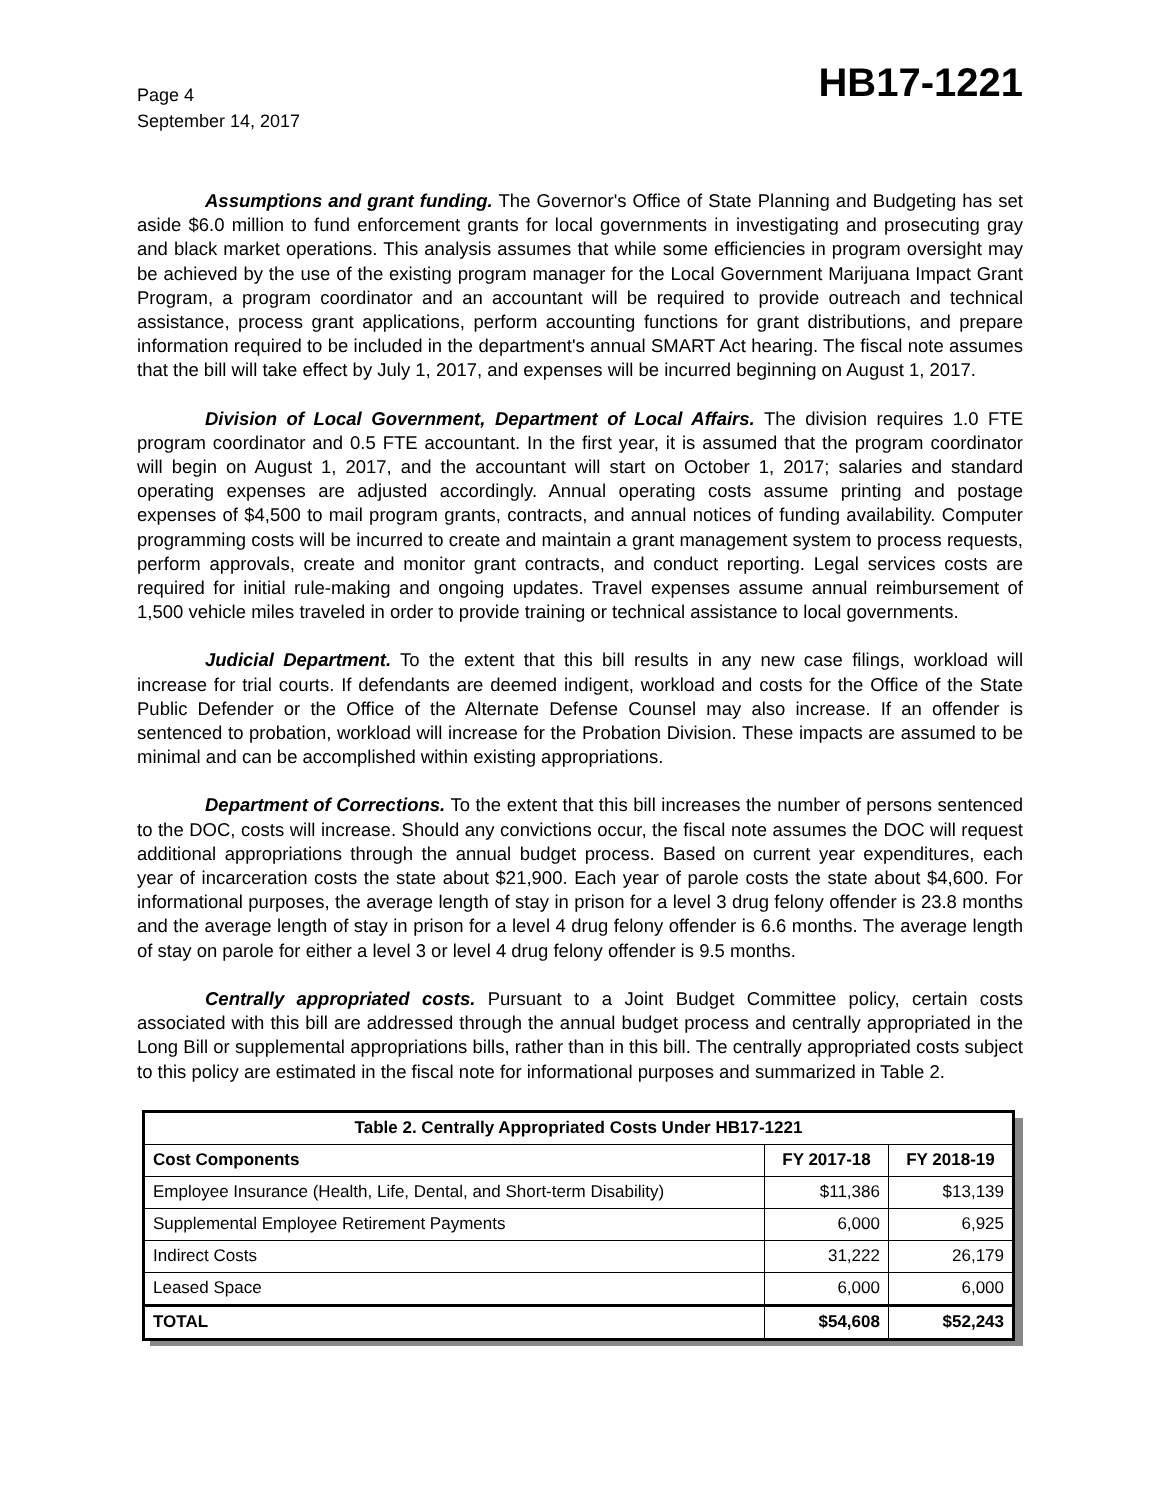Page 4
September 14, 2017
HB17-1221
Assumptions and grant funding. The Governor's Office of State Planning and Budgeting has set aside $6.0 million to fund enforcement grants for local governments in investigating and prosecuting gray and black market operations. This analysis assumes that while some efficiencies in program oversight may be achieved by the use of the existing program manager for the Local Government Marijuana Impact Grant Program, a program coordinator and an accountant will be required to provide outreach and technical assistance, process grant applications, perform accounting functions for grant distributions, and prepare information required to be included in the department's annual SMART Act hearing. The fiscal note assumes that the bill will take effect by July 1, 2017, and expenses will be incurred beginning on August 1, 2017.
Division of Local Government, Department of Local Affairs. The division requires 1.0 FTE program coordinator and 0.5 FTE accountant. In the first year, it is assumed that the program coordinator will begin on August 1, 2017, and the accountant will start on October 1, 2017; salaries and standard operating expenses are adjusted accordingly. Annual operating costs assume printing and postage expenses of $4,500 to mail program grants, contracts, and annual notices of funding availability. Computer programming costs will be incurred to create and maintain a grant management system to process requests, perform approvals, create and monitor grant contracts, and conduct reporting. Legal services costs are required for initial rule-making and ongoing updates. Travel expenses assume annual reimbursement of 1,500 vehicle miles traveled in order to provide training or technical assistance to local governments.
Judicial Department. To the extent that this bill results in any new case filings, workload will increase for trial courts. If defendants are deemed indigent, workload and costs for the Office of the State Public Defender or the Office of the Alternate Defense Counsel may also increase. If an offender is sentenced to probation, workload will increase for the Probation Division. These impacts are assumed to be minimal and can be accomplished within existing appropriations.
Department of Corrections. To the extent that this bill increases the number of persons sentenced to the DOC, costs will increase. Should any convictions occur, the fiscal note assumes the DOC will request additional appropriations through the annual budget process. Based on current year expenditures, each year of incarceration costs the state about $21,900. Each year of parole costs the state about $4,600. For informational purposes, the average length of stay in prison for a level 3 drug felony offender is 23.8 months and the average length of stay in prison for a level 4 drug felony offender is 6.6 months. The average length of stay on parole for either a level 3 or level 4 drug felony offender is 9.5 months.
Centrally appropriated costs. Pursuant to a Joint Budget Committee policy, certain costs associated with this bill are addressed through the annual budget process and centrally appropriated in the Long Bill or supplemental appropriations bills, rather than in this bill. The centrally appropriated costs subject to this policy are estimated in the fiscal note for informational purposes and summarized in Table 2.
| Table 2. Centrally Appropriated Costs Under HB17-1221 | | |
| --- | --- | --- |
| Cost Components | FY 2017-18 | FY 2018-19 |
| Employee Insurance (Health, Life, Dental, and Short-term Disability) | $11,386 | $13,139 |
| Supplemental Employee Retirement Payments | 6,000 | 6,925 |
| Indirect Costs | 31,222 | 26,179 |
| Leased Space | 6,000 | 6,000 |
| TOTAL | $54,608 | $52,243 |